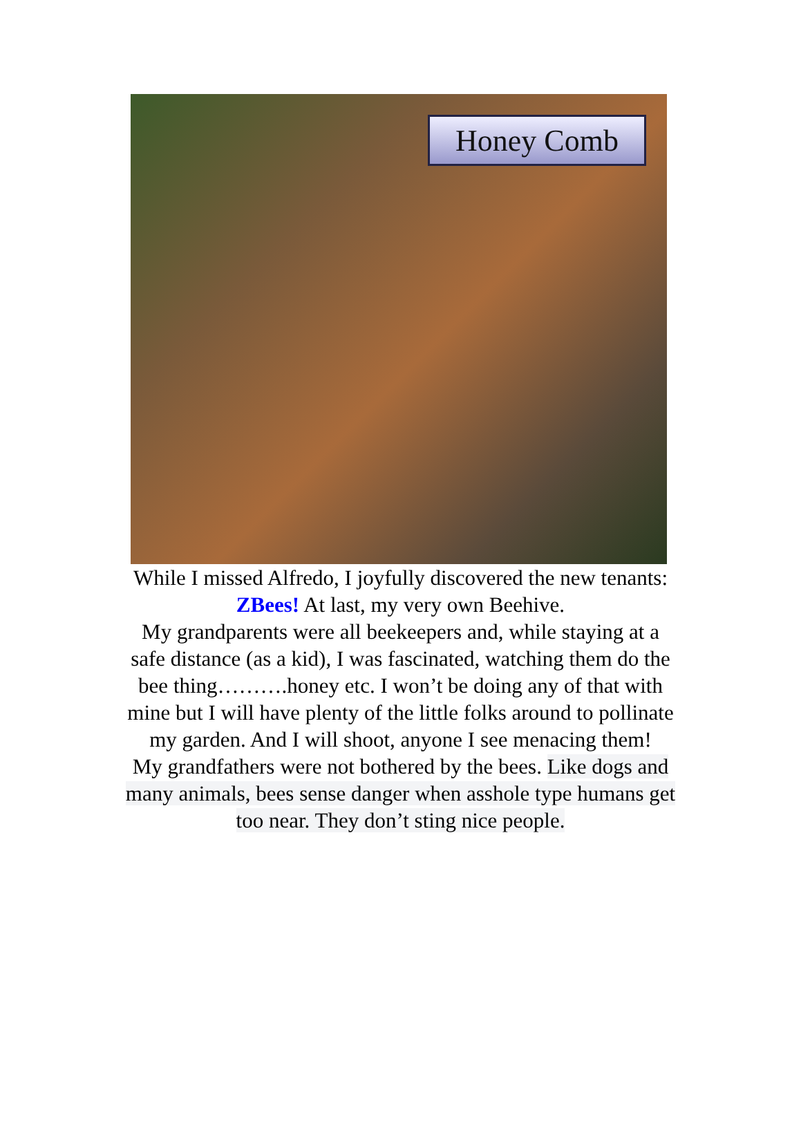Honey Comb
While I missed Alfredo, I joyfully discovered the new tenants: ZBees! At last, my very own Beehive.
My grandparents were all beekeepers and, while staying at a safe distance (as a kid), I was fascinated, watching them do the bee thing……….honey etc. I won’t be doing any of that with mine but I will have plenty of the little folks around to pollinate my garden. And I will shoot, anyone I see menacing them!
My grandfathers were not bothered by the bees. Like dogs and many animals, bees sense danger when asshole type humans get too near. They don’t sting nice people.